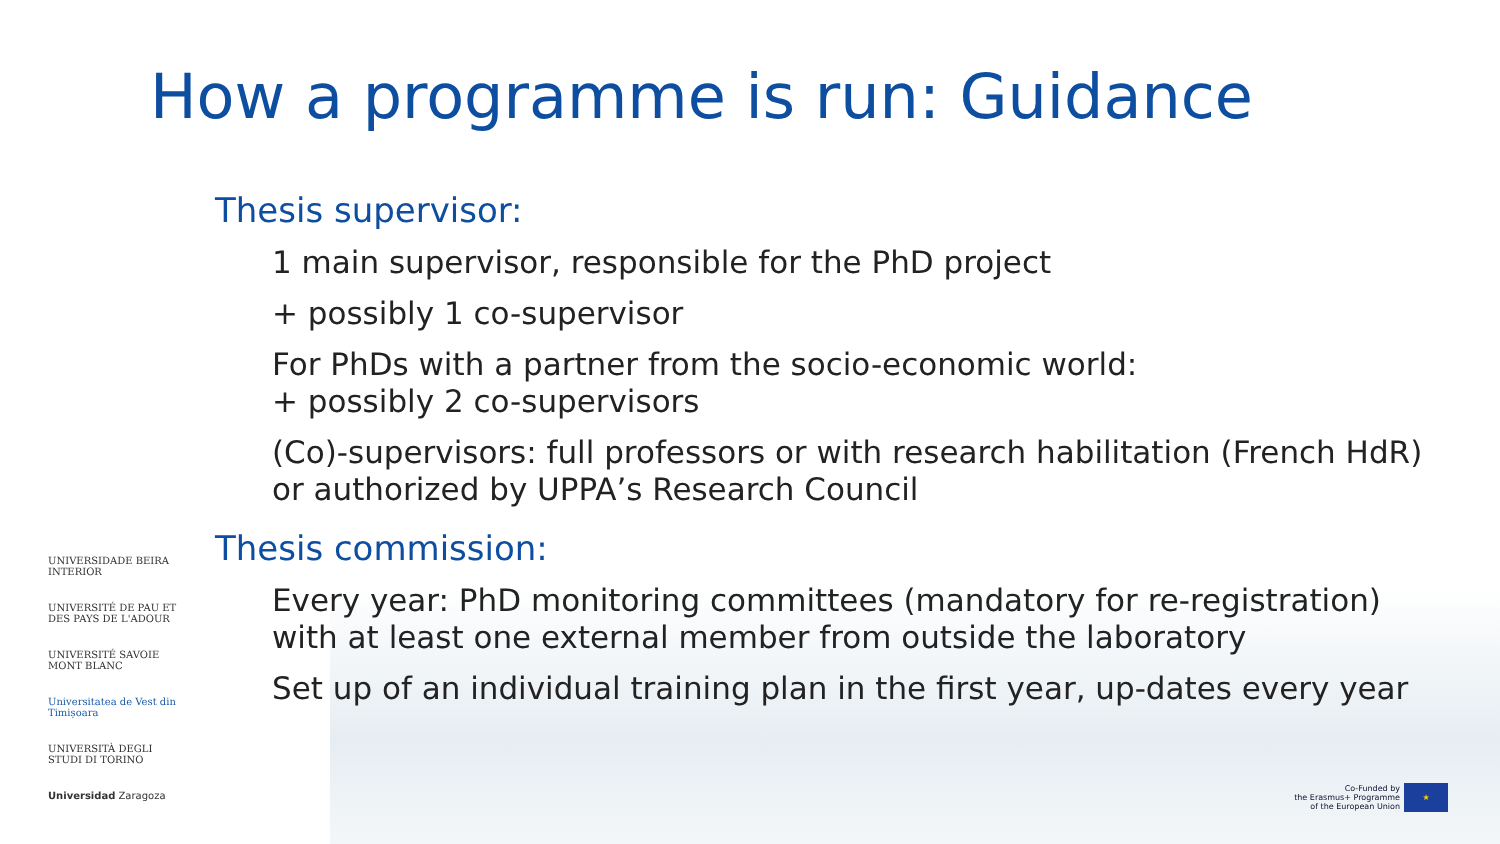How a programme is run: Guidance
Thesis supervisor:
1 main supervisor, responsible for the PhD project
+ possibly 1 co-supervisor
For PhDs with a partner from the socio-economic world:
+ possibly 2 co-supervisors
(Co)-supervisors: full professors or with research habilitation (French HdR)
or authorized by UPPA’s Research Council
Thesis commission:
Every year: PhD monitoring committees (mandatory for re-registration)
with at least one external member from outside the laboratory
Set up of an individual training plan in the first year, up-dates every year
UNIVERSIDADE BEIRA INTERIOR
UNIVERSITÉ DE PAU ET DES PAYS DE L'ADOUR
UNIVERSITÉ SAVOIE MONT BLANC
Universitatea de Vest din Timișoara
UNIVERSITÀ DEGLI STUDI DI TORINO
Universidad Zaragoza
Co-Funded by
the Erasmus+ Programme
of the European Union
★